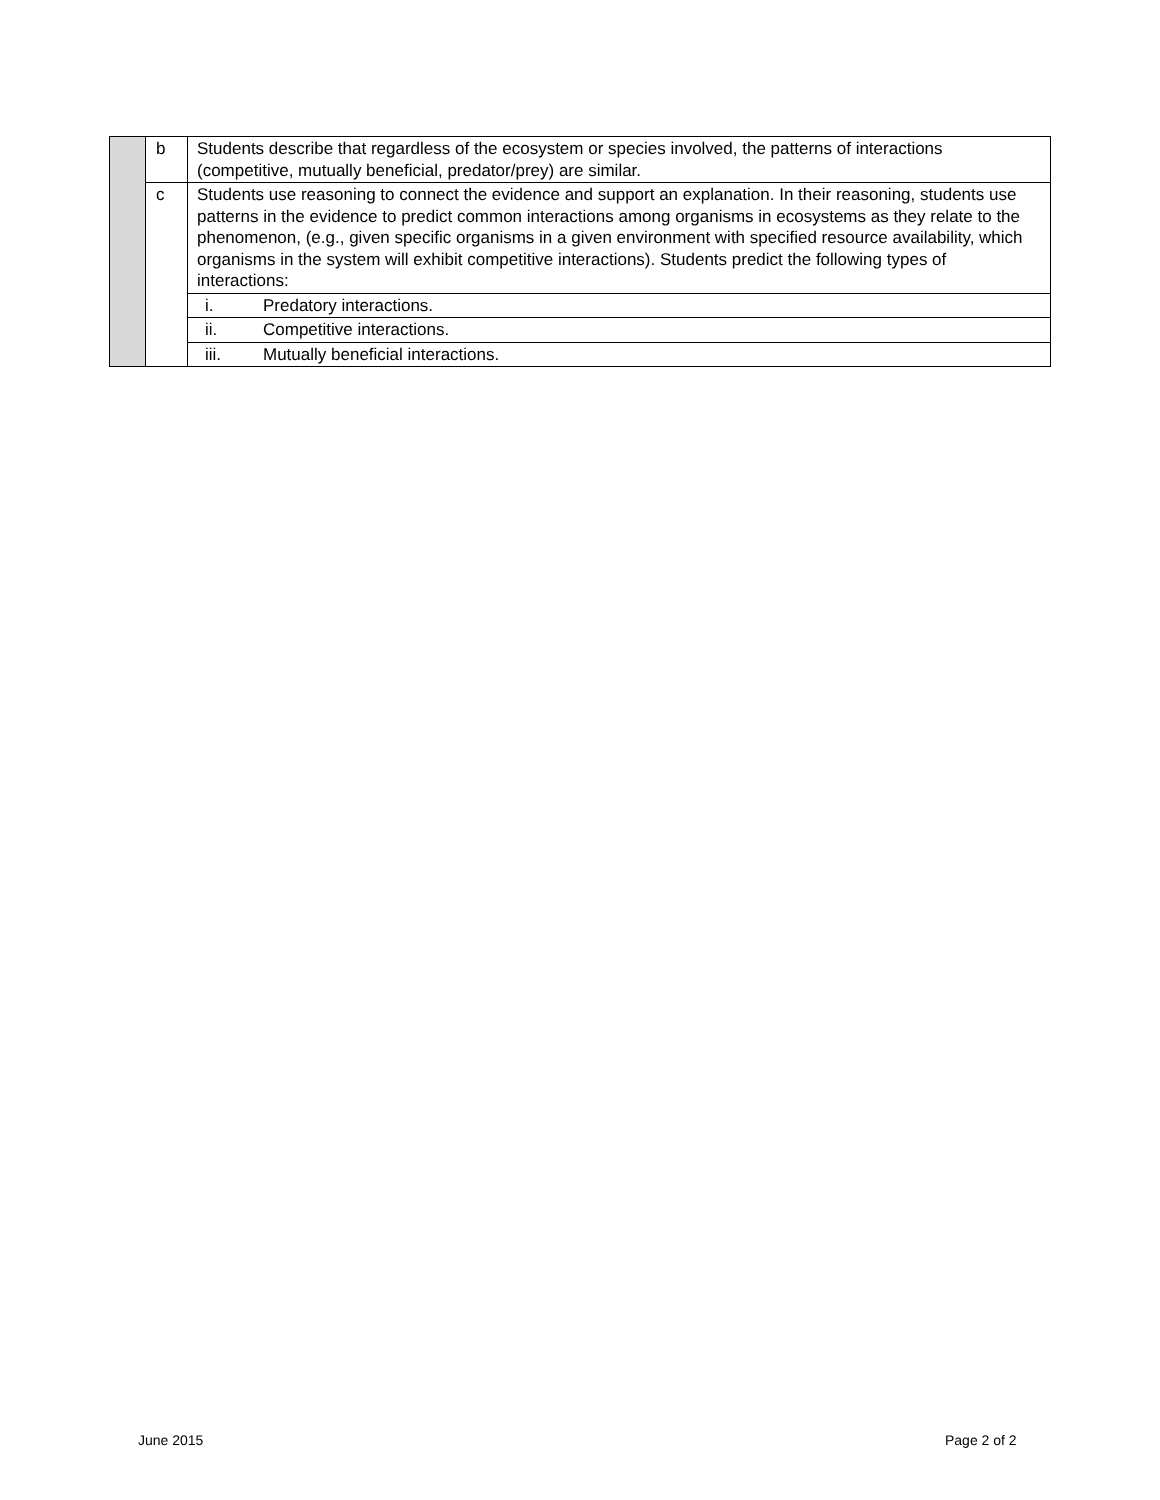| | b | Students describe that regardless of the ecosystem or species involved, the patterns of interactions (competitive, mutually beneficial, predator/prey) are similar. |
| | c | Students use reasoning to connect the evidence and support an explanation. In their reasoning, students use patterns in the evidence to predict common interactions among organisms in ecosystems as they relate to the phenomenon, (e.g., given specific organisms in a given environment with specified resource availability, which organisms in the system will exhibit competitive interactions). Students predict the following types of interactions: |
| | | i. Predatory interactions. |
| | | ii. Competitive interactions. |
| | | iii. Mutually beneficial interactions. |
June 2015 Page 2 of 2